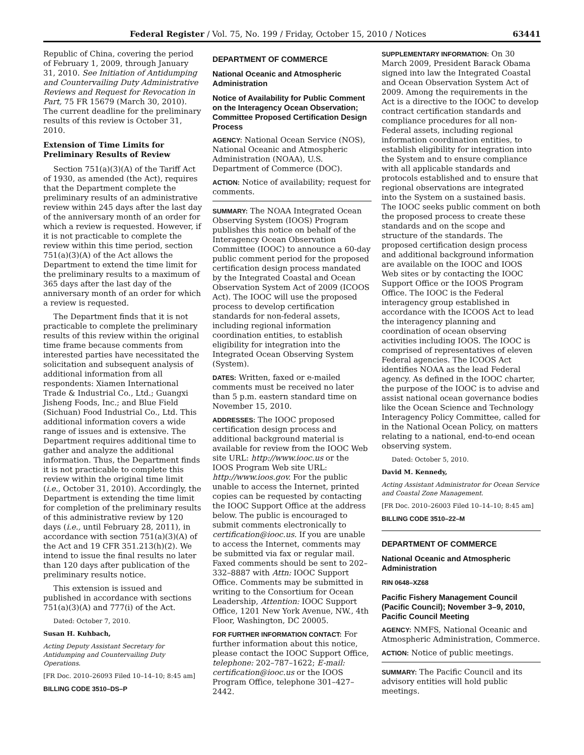Federal Register / Vol. 75, No. 199 / Friday, October 15, 2010 / Notices 63441
Republic of China, covering the period of February 1, 2009, through January 31, 2010. See Initiation of Antidumping and Countervailing Duty Administrative Reviews and Request for Revocation in Part, 75 FR 15679 (March 30, 2010). The current deadline for the preliminary results of this review is October 31, 2010.
Extension of Time Limits for Preliminary Results of Review
Section 751(a)(3)(A) of the Tariff Act of 1930, as amended (the Act), requires that the Department complete the preliminary results of an administrative review within 245 days after the last day of the anniversary month of an order for which a review is requested. However, if it is not practicable to complete the review within this time period, section 751(a)(3)(A) of the Act allows the Department to extend the time limit for the preliminary results to a maximum of 365 days after the last day of the anniversary month of an order for which a review is requested.
The Department finds that it is not practicable to complete the preliminary results of this review within the original time frame because comments from interested parties have necessitated the solicitation and subsequent analysis of additional information from all respondents: Xiamen International Trade & Industrial Co., Ltd.; Guangxi Jisheng Foods, Inc.; and Blue Field (Sichuan) Food Industrial Co., Ltd. This additional information covers a wide range of issues and is extensive. The Department requires additional time to gather and analyze the additional information. Thus, the Department finds it is not practicable to complete this review within the original time limit (i.e., October 31, 2010). Accordingly, the Department is extending the time limit for completion of the preliminary results of this administrative review by 120 days (i.e., until February 28, 2011), in accordance with section 751(a)(3)(A) of the Act and 19 CFR 351.213(h)(2). We intend to issue the final results no later than 120 days after publication of the preliminary results notice.
This extension is issued and published in accordance with sections 751(a)(3)(A) and 777(i) of the Act.
Dated: October 7, 2010.
Susan H. Kuhbach,
Acting Deputy Assistant Secretary for Antidumping and Countervailing Duty Operations.
[FR Doc. 2010–26093 Filed 10–14–10; 8:45 am]
BILLING CODE 3510–DS–P
DEPARTMENT OF COMMERCE
National Oceanic and Atmospheric Administration
Notice of Availability for Public Comment on the Interagency Ocean Observation; Committee Proposed Certification Design Process
AGENCY: National Ocean Service (NOS), National Oceanic and Atmospheric Administration (NOAA), U.S. Department of Commerce (DOC).
ACTION: Notice of availability; request for comments.
SUMMARY: The NOAA Integrated Ocean Observing System (IOOS) Program publishes this notice on behalf of the Interagency Ocean Observation Committee (IOOC) to announce a 60-day public comment period for the proposed certification design process mandated by the Integrated Coastal and Ocean Observation System Act of 2009 (ICOOS Act). The IOOC will use the proposed process to develop certification standards for non-federal assets, including regional information coordination entities, to establish eligibility for integration into the Integrated Ocean Observing System (System).
DATES: Written, faxed or e-mailed comments must be received no later than 5 p.m. eastern standard time on November 15, 2010.
ADDRESSES: The IOOC proposed certification design process and additional background material is available for review from the IOOC Web site URL: http://www.iooc.us or the IOOS Program Web site URL: http://www.ioos.gov. For the public unable to access the Internet, printed copies can be requested by contacting the IOOC Support Office at the address below. The public is encouraged to submit comments electronically to certification@iooc.us. If you are unable to access the Internet, comments may be submitted via fax or regular mail. Faxed comments should be sent to 202–332–8887 with Attn: IOOC Support Office. Comments may be submitted in writing to the Consortium for Ocean Leadership, Attention: IOOC Support Office, 1201 New York Avenue, NW., 4th Floor, Washington, DC 20005.
FOR FURTHER INFORMATION CONTACT: For further information about this notice, please contact the IOOC Support Office, telephone: 202–787–1622; E-mail: certification@iooc.us or the IOOS Program Office, telephone 301–427–2442.
SUPPLEMENTARY INFORMATION: On 30 March 2009, President Barack Obama signed into law the Integrated Coastal and Ocean Observation System Act of 2009. Among the requirements in the Act is a directive to the IOOC to develop contract certification standards and compliance procedures for all non-Federal assets, including regional information coordination entities, to establish eligibility for integration into the System and to ensure compliance with all applicable standards and protocols established and to ensure that regional observations are integrated into the System on a sustained basis. The IOOC seeks public comment on both the proposed process to create these standards and on the scope and structure of the standards. The proposed certification design process and additional background information are available on the IOOC and IOOS Web sites or by contacting the IOOC Support Office or the IOOS Program Office. The IOOC is the Federal interagency group established in accordance with the ICOOS Act to lead the interagency planning and coordination of ocean observing activities including IOOS. The IOOC is comprised of representatives of eleven Federal agencies. The ICOOS Act identifies NOAA as the lead Federal agency. As defined in the IOOC charter, the purpose of the IOOC is to advise and assist national ocean governance bodies like the Ocean Science and Technology Interagency Policy Committee, called for in the National Ocean Policy, on matters relating to a national, end-to-end ocean observing system.
Dated: October 5, 2010.
David M. Kennedy,
Acting Assistant Administrator for Ocean Service and Coastal Zone Management.
[FR Doc. 2010–26003 Filed 10–14–10; 8:45 am]
BILLING CODE 3510–22–M
DEPARTMENT OF COMMERCE
National Oceanic and Atmospheric Administration
RIN 0648–XZ68
Pacific Fishery Management Council (Pacific Council); November 3–9, 2010, Pacific Council Meeting
AGENCY: NMFS, National Oceanic and Atmospheric Administration, Commerce.
ACTION: Notice of public meetings.
SUMMARY: The Pacific Council and its advisory entities will hold public meetings.